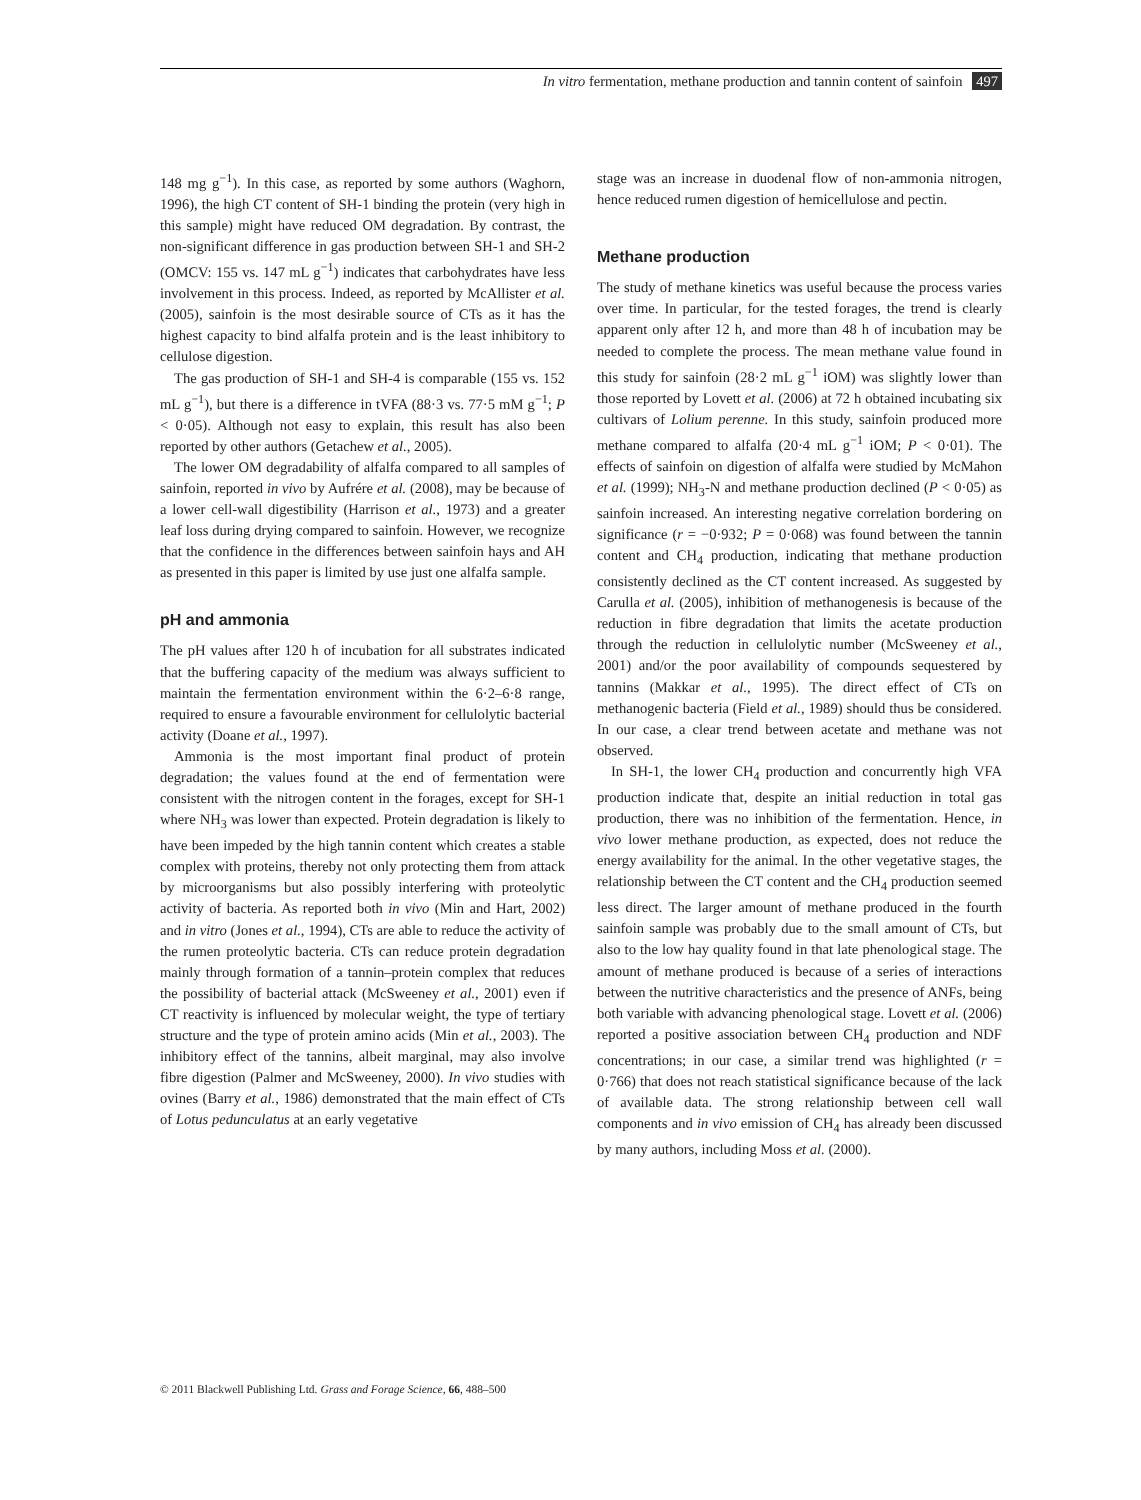In vitro fermentation, methane production and tannin content of sainfoin 497
148 mg g<sup>−1</sup>). In this case, as reported by some authors (Waghorn, 1996), the high CT content of SH-1 binding the protein (very high in this sample) might have reduced OM degradation. By contrast, the non-significant difference in gas production between SH-1 and SH-2 (OMCV: 155 vs. 147 mL g<sup>−1</sup>) indicates that carbohydrates have less involvement in this process. Indeed, as reported by McAllister et al. (2005), sainfoin is the most desirable source of CTs as it has the highest capacity to bind alfalfa protein and is the least inhibitory to cellulose digestion.
The gas production of SH-1 and SH-4 is comparable (155 vs. 152 mL g<sup>−1</sup>), but there is a difference in tVFA (88·3 vs. 77·5 mM g<sup>−1</sup>; P < 0·05). Although not easy to explain, this result has also been reported by other authors (Getachew et al., 2005).
The lower OM degradability of alfalfa compared to all samples of sainfoin, reported in vivo by Aufrére et al. (2008), may be because of a lower cell-wall digestibility (Harrison et al., 1973) and a greater leaf loss during drying compared to sainfoin. However, we recognize that the confidence in the differences between sainfoin hays and AH as presented in this paper is limited by use just one alfalfa sample.
pH and ammonia
The pH values after 120 h of incubation for all substrates indicated that the buffering capacity of the medium was always sufficient to maintain the fermentation environment within the 6·2–6·8 range, required to ensure a favourable environment for cellulolytic bacterial activity (Doane et al., 1997).
Ammonia is the most important final product of protein degradation; the values found at the end of fermentation were consistent with the nitrogen content in the forages, except for SH-1 where NH<sub>3</sub> was lower than expected. Protein degradation is likely to have been impeded by the high tannin content which creates a stable complex with proteins, thereby not only protecting them from attack by microorganisms but also possibly interfering with proteolytic activity of bacteria. As reported both in vivo (Min and Hart, 2002) and in vitro (Jones et al., 1994), CTs are able to reduce the activity of the rumen proteolytic bacteria. CTs can reduce protein degradation mainly through formation of a tannin–protein complex that reduces the possibility of bacterial attack (McSweeney et al., 2001) even if CT reactivity is influenced by molecular weight, the type of tertiary structure and the type of protein amino acids (Min et al., 2003). The inhibitory effect of the tannins, albeit marginal, may also involve fibre digestion (Palmer and McSweeney, 2000). In vivo studies with ovines (Barry et al., 1986) demonstrated that the main effect of CTs of Lotus pedunculatus at an early vegetative
stage was an increase in duodenal flow of non-ammonia nitrogen, hence reduced rumen digestion of hemicellulose and pectin.
Methane production
The study of methane kinetics was useful because the process varies over time. In particular, for the tested forages, the trend is clearly apparent only after 12 h, and more than 48 h of incubation may be needed to complete the process. The mean methane value found in this study for sainfoin (28·2 mL g<sup>−1</sup> iOM) was slightly lower than those reported by Lovett et al. (2006) at 72 h obtained incubating six cultivars of Lolium perenne. In this study, sainfoin produced more methane compared to alfalfa (20·4 mL g<sup>−1</sup> iOM; P < 0·01). The effects of sainfoin on digestion of alfalfa were studied by McMahon et al. (1999); NH<sub>3</sub>-N and methane production declined (P < 0·05) as sainfoin increased. An interesting negative correlation bordering on significance (r = −0·932; P = 0·068) was found between the tannin content and CH<sub>4</sub> production, indicating that methane production consistently declined as the CT content increased. As suggested by Carulla et al. (2005), inhibition of methanogenesis is because of the reduction in fibre degradation that limits the acetate production through the reduction in cellulolytic number (McSweeney et al., 2001) and/or the poor availability of compounds sequestered by tannins (Makkar et al., 1995). The direct effect of CTs on methanogenic bacteria (Field et al., 1989) should thus be considered. In our case, a clear trend between acetate and methane was not observed.
In SH-1, the lower CH<sub>4</sub> production and concurrently high VFA production indicate that, despite an initial reduction in total gas production, there was no inhibition of the fermentation. Hence, in vivo lower methane production, as expected, does not reduce the energy availability for the animal. In the other vegetative stages, the relationship between the CT content and the CH<sub>4</sub> production seemed less direct. The larger amount of methane produced in the fourth sainfoin sample was probably due to the small amount of CTs, but also to the low hay quality found in that late phenological stage. The amount of methane produced is because of a series of interactions between the nutritive characteristics and the presence of ANFs, being both variable with advancing phenological stage. Lovett et al. (2006) reported a positive association between CH<sub>4</sub> production and NDF concentrations; in our case, a similar trend was highlighted (r = 0·766) that does not reach statistical significance because of the lack of available data. The strong relationship between cell wall components and in vivo emission of CH<sub>4</sub> has already been discussed by many authors, including Moss et al. (2000).
© 2011 Blackwell Publishing Ltd. Grass and Forage Science, 66, 488–500